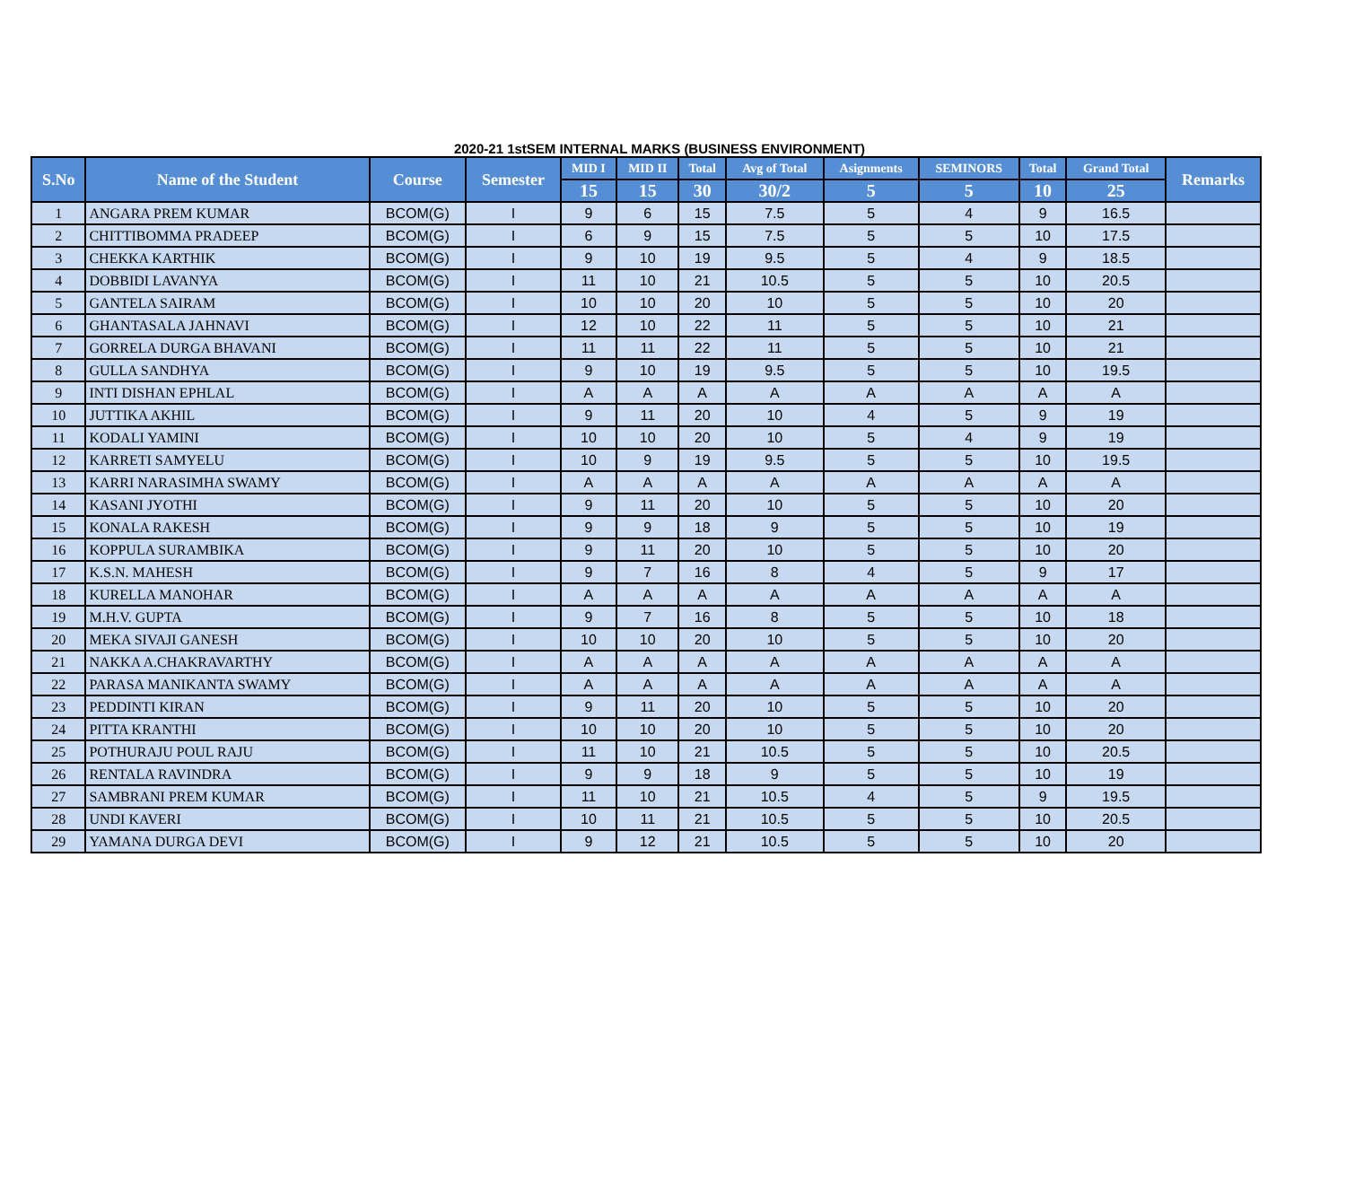2020-21 1stSEM INTERNAL MARKS (BUSINESS ENVIRONMENT)
| S.No | Name of the Student | Course | Semester | MID I | MID II | Total | Avg of Total | Asignments | SEMINORS | Total | Grand Total | Remarks |
| --- | --- | --- | --- | --- | --- | --- | --- | --- | --- | --- | --- | --- |
| | | | | 15 | 15 | 30 | 30/2 | 5 | 5 | 10 | 25 | |
| 1 | ANGARA PREM KUMAR | BCOM(G) | I | 9 | 6 | 15 | 7.5 | 5 | 4 | 9 | 16.5 | |
| 2 | CHITTIBOMMA PRADEEP | BCOM(G) | I | 6 | 9 | 15 | 7.5 | 5 | 5 | 10 | 17.5 | |
| 3 | CHEKKA KARTHIK | BCOM(G) | I | 9 | 10 | 19 | 9.5 | 5 | 4 | 9 | 18.5 | |
| 4 | DOBBIDI LAVANYA | BCOM(G) | I | 11 | 10 | 21 | 10.5 | 5 | 5 | 10 | 20.5 | |
| 5 | GANTELA SAIRAM | BCOM(G) | I | 10 | 10 | 20 | 10 | 5 | 5 | 10 | 20 | |
| 6 | GHANTASALA JAHNAVI | BCOM(G) | I | 12 | 10 | 22 | 11 | 5 | 5 | 10 | 21 | |
| 7 | GORRELA DURGA BHAVANI | BCOM(G) | I | 11 | 11 | 22 | 11 | 5 | 5 | 10 | 21 | |
| 8 | GULLA SANDHYA | BCOM(G) | I | 9 | 10 | 19 | 9.5 | 5 | 5 | 10 | 19.5 | |
| 9 | INTI DISHAN EPHLAL | BCOM(G) | I | A | A | A | A | A | A | A | A | |
| 10 | JUTTIKA AKHIL | BCOM(G) | I | 9 | 11 | 20 | 10 | 4 | 5 | 9 | 19 | |
| 11 | KODALI YAMINI | BCOM(G) | I | 10 | 10 | 20 | 10 | 5 | 4 | 9 | 19 | |
| 12 | KARRETI SAMYELU | BCOM(G) | I | 10 | 9 | 19 | 9.5 | 5 | 5 | 10 | 19.5 | |
| 13 | KARRI NARASIMHA SWAMY | BCOM(G) | I | A | A | A | A | A | A | A | A | |
| 14 | KASANI JYOTHI | BCOM(G) | I | 9 | 11 | 20 | 10 | 5 | 5 | 10 | 20 | |
| 15 | KONALA RAKESH | BCOM(G) | I | 9 | 9 | 18 | 9 | 5 | 5 | 10 | 19 | |
| 16 | KOPPULA SURAMBIKA | BCOM(G) | I | 9 | 11 | 20 | 10 | 5 | 5 | 10 | 20 | |
| 17 | K.S.N. MAHESH | BCOM(G) | I | 9 | 7 | 16 | 8 | 4 | 5 | 9 | 17 | |
| 18 | KURELLA MANOHAR | BCOM(G) | I | A | A | A | A | A | A | A | A | |
| 19 | M.H.V. GUPTA | BCOM(G) | I | 9 | 7 | 16 | 8 | 5 | 5 | 10 | 18 | |
| 20 | MEKA SIVAJI GANESH | BCOM(G) | I | 10 | 10 | 20 | 10 | 5 | 5 | 10 | 20 | |
| 21 | NAKKA A.CHAKRAVARTHY | BCOM(G) | I | A | A | A | A | A | A | A | A | |
| 22 | PARASA MANIKANTA SWAMY | BCOM(G) | I | A | A | A | A | A | A | A | A | |
| 23 | PEDDINTI KIRAN | BCOM(G) | I | 9 | 11 | 20 | 10 | 5 | 5 | 10 | 20 | |
| 24 | PITTA KRANTHI | BCOM(G) | I | 10 | 10 | 20 | 10 | 5 | 5 | 10 | 20 | |
| 25 | POTHURAJU POUL RAJU | BCOM(G) | I | 11 | 10 | 21 | 10.5 | 5 | 5 | 10 | 20.5 | |
| 26 | RENTALA RAVINDRA | BCOM(G) | I | 9 | 9 | 18 | 9 | 5 | 5 | 10 | 19 | |
| 27 | SAMBRANI PREM KUMAR | BCOM(G) | I | 11 | 10 | 21 | 10.5 | 4 | 5 | 9 | 19.5 | |
| 28 | UNDI KAVERI | BCOM(G) | I | 10 | 11 | 21 | 10.5 | 5 | 5 | 10 | 20.5 | |
| 29 | YAMANA DURGA DEVI | BCOM(G) | I | 9 | 12 | 21 | 10.5 | 5 | 5 | 10 | 20 | |